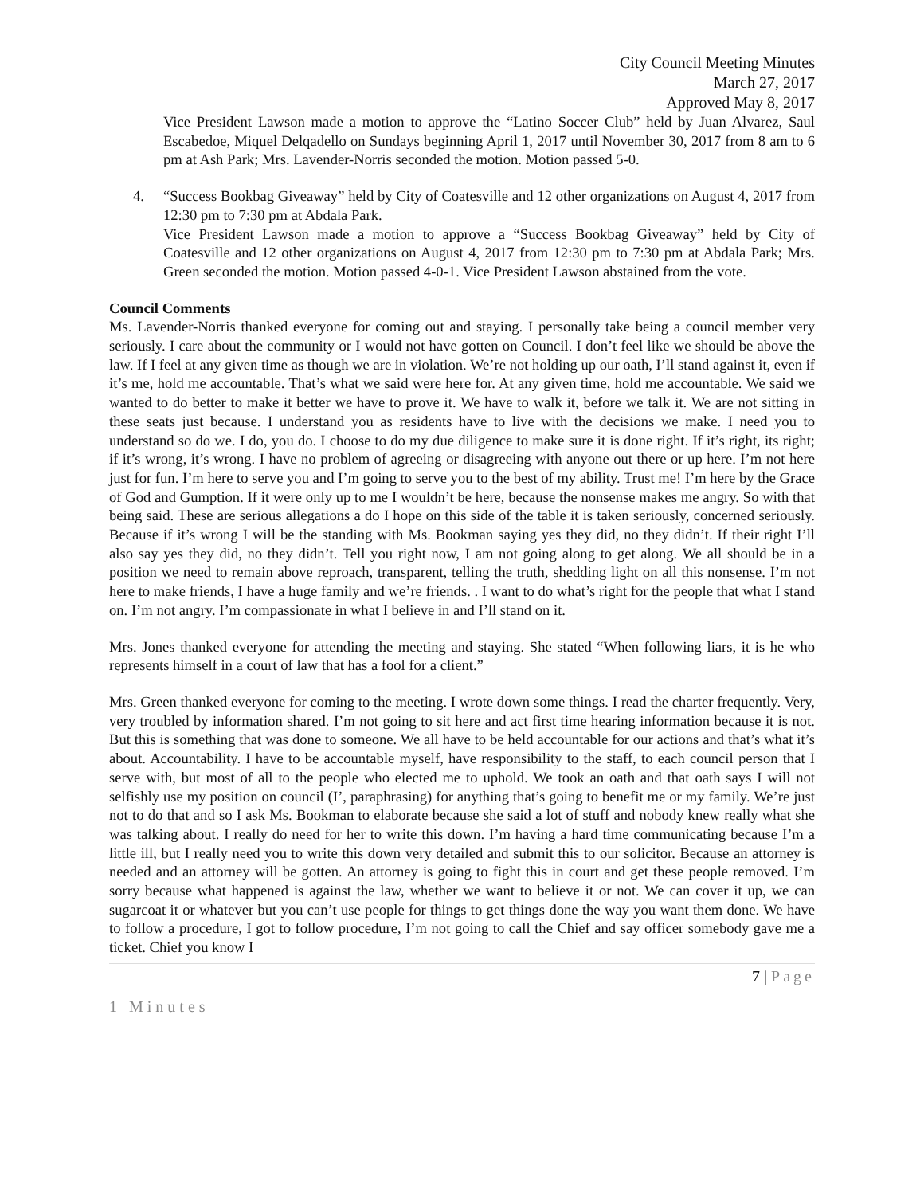City Council Meeting Minutes
March 27, 2017
Approved May 8, 2017
Vice President Lawson made a motion to approve the “Latino Soccer Club” held by Juan Alvarez, Saul Escabedoe, Miquel Delqadello on Sundays beginning April 1, 2017 until November 30, 2017 from 8 am to 6 pm at Ash Park; Mrs. Lavender-Norris seconded the motion. Motion passed 5-0.
4. “Success Bookbag Giveaway” held by City of Coatesville and 12 other organizations on August 4, 2017 from 12:30 pm to 7:30 pm at Abdala Park.
Vice President Lawson made a motion to approve a “Success Bookbag Giveaway” held by City of Coatesville and 12 other organizations on August 4, 2017 from 12:30 pm to 7:30 pm at Abdala Park; Mrs. Green seconded the motion. Motion passed 4-0-1. Vice President Lawson abstained from the vote.
Council Comments
Ms. Lavender-Norris thanked everyone for coming out and staying. I personally take being a council member very seriously. I care about the community or I would not have gotten on Council. I don’t feel like we should be above the law. If I feel at any given time as though we are in violation. We’re not holding up our oath, I’ll stand against it, even if it’s me, hold me accountable. That’s what we said were here for. At any given time, hold me accountable. We said we wanted to do better to make it better we have to prove it. We have to walk it, before we talk it. We are not sitting in these seats just because. I understand you as residents have to live with the decisions we make. I need you to understand so do we. I do, you do. I choose to do my due diligence to make sure it is done right. If it’s right, its right; if it’s wrong, it’s wrong. I have no problem of agreeing or disagreeing with anyone out there or up here. I’m not here just for fun. I’m here to serve you and I’m going to serve you to the best of my ability. Trust me! I’m here by the Grace of God and Gumption. If it were only up to me I wouldn’t be here, because the nonsense makes me angry. So with that being said. These are serious allegations a do I hope on this side of the table it is taken seriously, concerned seriously. Because if it’s wrong I will be the standing with Ms. Bookman saying yes they did, no they didn’t. If their right I’ll also say yes they did, no they didn’t. Tell you right now, I am not going along to get along. We all should be in a position we need to remain above reproach, transparent, telling the truth, shedding light on all this nonsense. I’m not here to make friends, I have a huge family and we’re friends. . I want to do what’s right for the people that what I stand on. I’m not angry. I’m compassionate in what I believe in and I’ll stand on it.
Mrs. Jones thanked everyone for attending the meeting and staying. She stated “When following liars, it is he who represents himself in a court of law that has a fool for a client.”
Mrs. Green thanked everyone for coming to the meeting. I wrote down some things. I read the charter frequently. Very, very troubled by information shared. I’m not going to sit here and act first time hearing information because it is not. But this is something that was done to someone. We all have to be held accountable for our actions and that’s what it’s about. Accountability. I have to be accountable myself, have responsibility to the staff, to each council person that I serve with, but most of all to the people who elected me to uphold. We took an oath and that oath says I will not selfishly use my position on council (I’, paraphrasing) for anything that’s going to benefit me or my family. We’re just not to do that and so I ask Ms. Bookman to elaborate because she said a lot of stuff and nobody knew really what she was talking about. I really do need for her to write this down. I’m having a hard time communicating because I’m a little ill, but I really need you to write this down very detailed and submit this to our solicitor. Because an attorney is needed and an attorney will be gotten. An attorney is going to fight this in court and get these people removed. I’m sorry because what happened is against the law, whether we want to believe it or not. We can cover it up, we can sugarcoat it or whatever but you can’t use people for things to get things done the way you want them done. We have to follow a procedure, I got to follow procedure, I’m not going to call the Chief and say officer somebody gave me a ticket. Chief you know I
7 | Page
1 Minutes